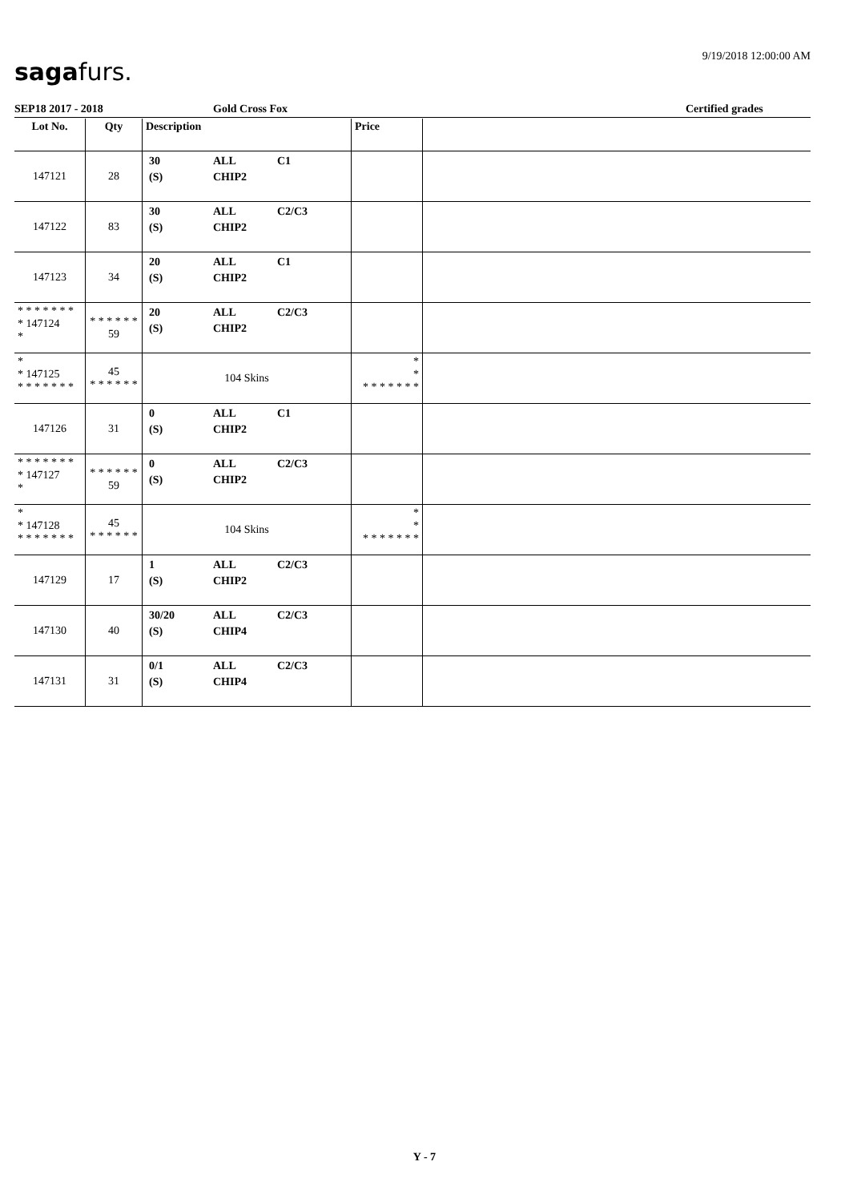9/19/2018 12:00:00 AM
sagafurs.
SEP18 2017 - 2018 Gold Cross Fox Certified grades
| Lot No. | Qty | Description | Price | |
| --- | --- | --- | --- | --- |
| 147121 | 28 | 30 ALL C1 (S) CHIP2 | | |
| 147122 | 83 | 30 ALL C2/C3 (S) CHIP2 | | |
| 147123 | 34 | 20 ALL C1 (S) CHIP2 | | |
| * * * * * * * * 147124 * | * * * * * * 59 | 20 ALL C2/C3 (S) CHIP2 | | |
| * * 147125 * * * * * * * | 45 * * * * * * | 104 Skins | * * * * * * * * * | |
| 147126 | 31 | 0 ALL C1 (S) CHIP2 | | |
| * * * * * * * * 147127 * | * * * * * * 59 | 0 ALL C2/C3 (S) CHIP2 | | |
| * * 147128 * * * * * * * | 45 * * * * * * | 104 Skins | * * * * * * * * * | |
| 147129 | 17 | 1 ALL C2/C3 (S) CHIP2 | | |
| 147130 | 40 | 30/20 ALL C2/C3 (S) CHIP4 | | |
| 147131 | 31 | 0/1 ALL C2/C3 (S) CHIP4 | | |
Y - 7